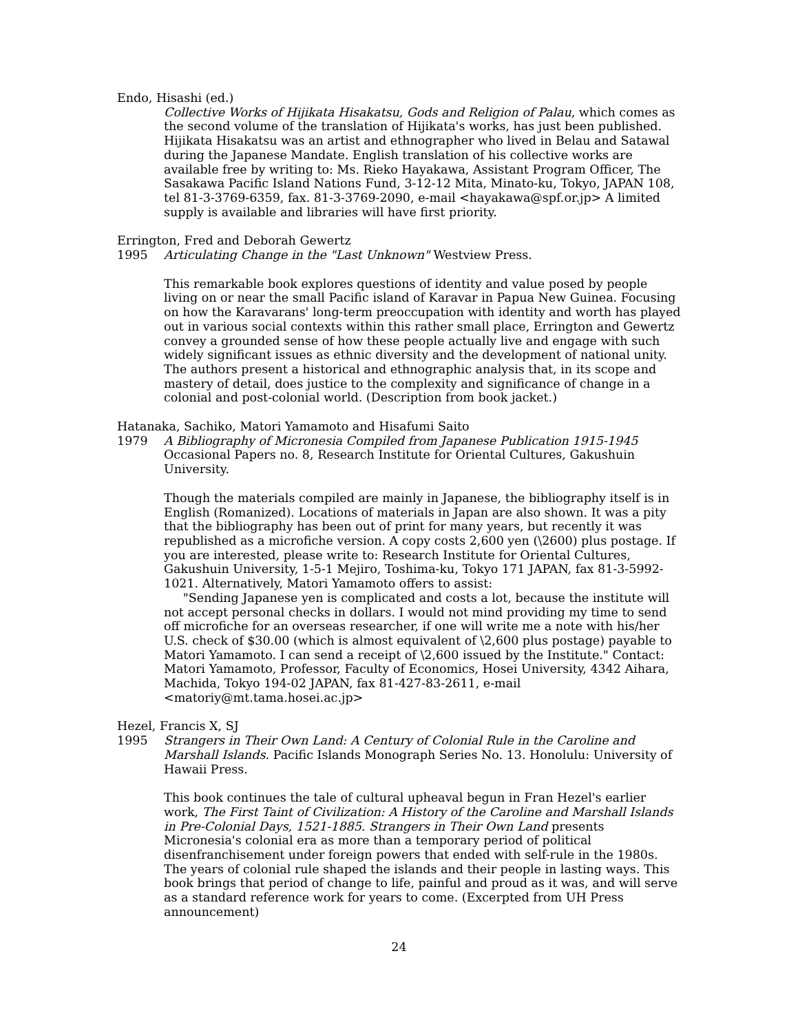Endo, Hisashi (ed.)
Collective Works of Hijikata Hisakatsu, Gods and Religion of Palau, which comes as the second volume of the translation of Hijikata's works, has just been published. Hijikata Hisakatsu was an artist and ethnographer who lived in Belau and Satawal during the Japanese Mandate. English translation of his collective works are available free by writing to: Ms. Rieko Hayakawa, Assistant Program Officer, The Sasakawa Pacific Island Nations Fund, 3-12-12 Mita, Minato-ku, Tokyo, JAPAN 108, tel 81-3-3769-6359, fax. 81-3-3769-2090, e-mail <hayakawa@spf.or.jp> A limited supply is available and libraries will have first priority.
Errington, Fred and Deborah Gewertz
1995 Articulating Change in the "Last Unknown" Westview Press.
This remarkable book explores questions of identity and value posed by people living on or near the small Pacific island of Karavar in Papua New Guinea. Focusing on how the Karavarans' long-term preoccupation with identity and worth has played out in various social contexts within this rather small place, Errington and Gewertz convey a grounded sense of how these people actually live and engage with such widely significant issues as ethnic diversity and the development of national unity. The authors present a historical and ethnographic analysis that, in its scope and mastery of detail, does justice to the complexity and significance of change in a colonial and post-colonial world. (Description from book jacket.)
Hatanaka, Sachiko, Matori Yamamoto and Hisafumi Saito
1979 A Bibliography of Micronesia Compiled from Japanese Publication 1915-1945 Occasional Papers no. 8, Research Institute for Oriental Cultures, Gakushuin University.
Though the materials compiled are mainly in Japanese, the bibliography itself is in English (Romanized). Locations of materials in Japan are also shown. It was a pity that the bibliography has been out of print for many years, but recently it was republished as a microfiche version. A copy costs 2,600 yen (\2600) plus postage. If you are interested, please write to: Research Institute for Oriental Cultures, Gakushuin University, 1-5-1 Mejiro, Toshima-ku, Tokyo 171 JAPAN, fax 81-3-5992-1021. Alternatively, Matori Yamamoto offers to assist:
"Sending Japanese yen is complicated and costs a lot, because the institute will not accept personal checks in dollars. I would not mind providing my time to send off microfiche for an overseas researcher, if one will write me a note with his/her U.S. check of $30.00 (which is almost equivalent of \2,600 plus postage) payable to Matori Yamamoto. I can send a receipt of \2,600 issued by the Institute." Contact: Matori Yamamoto, Professor, Faculty of Economics, Hosei University, 4342 Aihara, Machida, Tokyo 194-02 JAPAN, fax 81-427-83-2611, e-mail <matoriy@mt.tama.hosei.ac.jp>
Hezel, Francis X, SJ
1995 Strangers in Their Own Land: A Century of Colonial Rule in the Caroline and Marshall Islands. Pacific Islands Monograph Series No. 13. Honolulu: University of Hawaii Press.
This book continues the tale of cultural upheaval begun in Fran Hezel's earlier work, The First Taint of Civilization: A History of the Caroline and Marshall Islands in Pre-Colonial Days, 1521-1885. Strangers in Their Own Land presents Micronesia's colonial era as more than a temporary period of political disenfranchisement under foreign powers that ended with self-rule in the 1980s. The years of colonial rule shaped the islands and their people in lasting ways. This book brings that period of change to life, painful and proud as it was, and will serve as a standard reference work for years to come. (Excerpted from UH Press announcement)
24